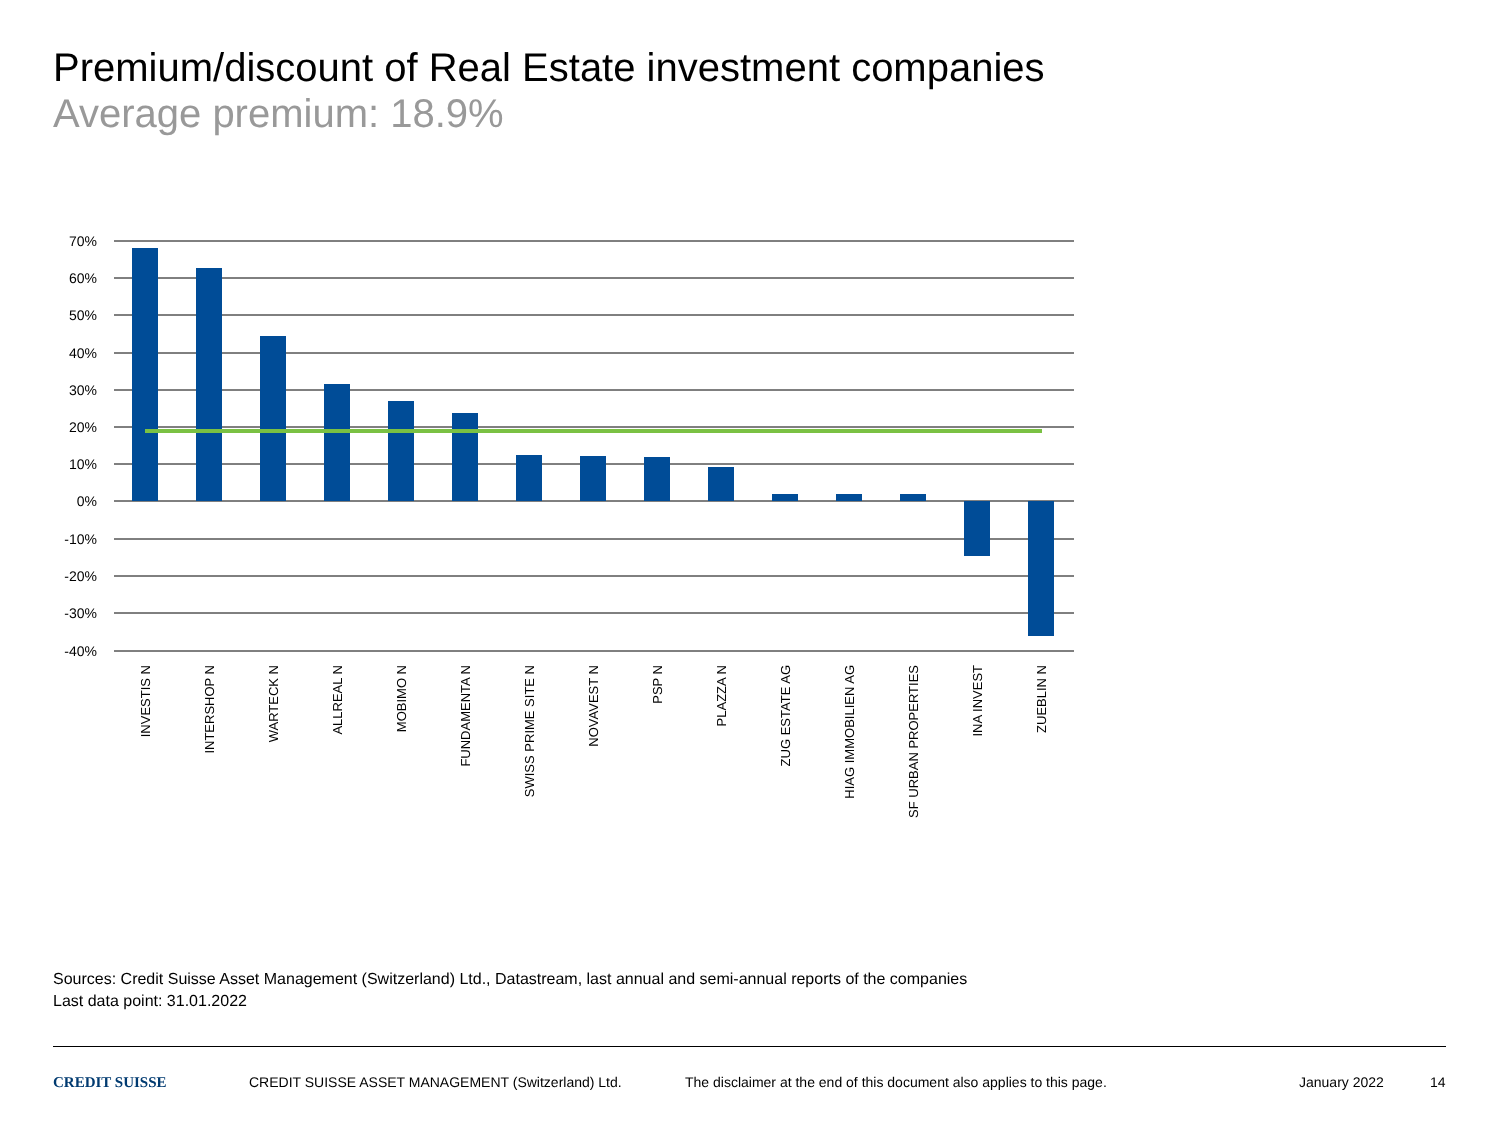Premium/discount of Real Estate investment companies
Average premium: 18.9%
70%
60%
50%
40%
30%
20%
10%
0%
-10%
-20%
-30%
-40%
INVESTIS N
INTERSHOP N
WARTECK N
ALLREAL N
MOBIMO N
FUNDAMENTA N
SWISS PRIME SITE N
NOVAVEST N
PSP N
PLAZZA N
ZUG ESTATE AG
HIAG IMMOBILIEN AG
SF URBAN PROPERTIES
INA INVEST
ZUEBLIN N
Sources: Credit Suisse Asset Management (Switzerland) Ltd., Datastream, last annual and semi-annual reports of the companies
Last data point: 31.01.2022
CREDIT SUISSE
CREDIT SUISSE ASSET MANAGEMENT (Switzerland) Ltd.
The disclaimer at the end of this document also applies to this page.
January 2022 14